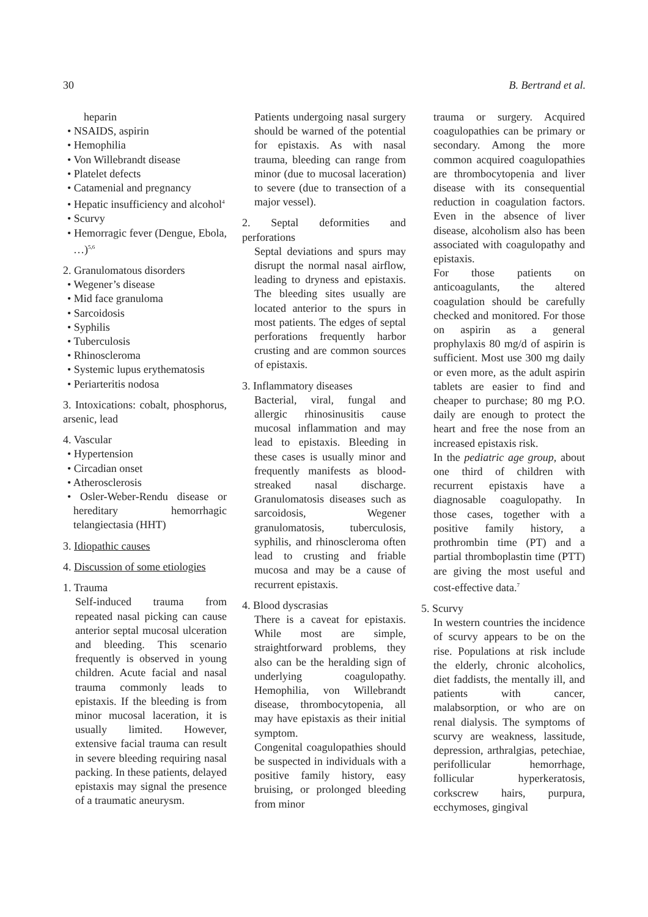30 B. Bertrand et al.
heparin
• NSAIDS, aspirin
• Hemophilia
• Von Willebrandt disease
• Platelet defects
• Catamenial and pregnancy
• Hepatic insufficiency and alcohol<sup>4</sup>
• Scurvy
• Hemorragic fever (Dengue, Ebola, …)<sup>5,6</sup>
2. Granulomatous disorders
• Wegener’s disease
• Mid face granuloma
• Sarcoidosis
• Syphilis
• Tuberculosis
• Rhinoscleroma
• Systemic lupus erythematosis
• Periarteritis nodosa
3. Intoxications: cobalt, phosphorus, arsenic, lead
4. Vascular
• Hypertension
• Circadian onset
• Atherosclerosis
• Osler-Weber-Rendu disease or hereditary hemorrhagic telangiectasia (HHT)
3. Idiopathic causes
4. Discussion of some etiologies
1. Trauma
Self-induced trauma from repeated nasal picking can cause anterior septal mucosal ulceration and bleeding. This scenario frequently is observed in young children. Acute facial and nasal trauma commonly leads to epistaxis. If the bleeding is from minor mucosal laceration, it is usually limited. However, extensive facial trauma can result in severe bleeding requiring nasal packing. In these patients, delayed epistaxis may signal the presence of a traumatic aneurysm.
Patients undergoing nasal surgery should be warned of the potential for epistaxis. As with nasal trauma, bleeding can range from minor (due to mucosal laceration) to severe (due to transection of a major vessel).
2. Septal deformities and perforations
Septal deviations and spurs may disrupt the normal nasal airflow, leading to dryness and epistaxis. The bleeding sites usually are located anterior to the spurs in most patients. The edges of septal perforations frequently harbor crusting and are common sources of epistaxis.
3. Inflammatory diseases
Bacterial, viral, fungal and allergic rhinosinusitis cause mucosal inflammation and may lead to epistaxis. Bleeding in these cases is usually minor and frequently manifests as blood-streaked nasal discharge. Granulomatosis diseases such as sarcoidosis, Wegener granulomatosis, tuberculosis, syphilis, and rhinoscleroma often lead to crusting and friable mucosa and may be a cause of recurrent epistaxis.
4. Blood dyscrasias
There is a caveat for epistaxis. While most are simple, straightforward problems, they also can be the heralding sign of underlying coagulopathy. Hemophilia, von Willebrandt disease, thrombocytopenia, all may have epistaxis as their initial symptom.
Congenital coagulopathies should be suspected in individuals with a positive family history, easy bruising, or prolonged bleeding from minor
trauma or surgery. Acquired coagulopathies can be primary or secondary. Among the more common acquired coagulopathies are thrombocytopenia and liver disease with its consequential reduction in coagulation factors. Even in the absence of liver disease, alcoholism also has been associated with coagulopathy and epistaxis.
For those patients on anticoagulants, the altered coagulation should be carefully checked and monitored. For those on aspirin as a general prophylaxis 80 mg/d of aspirin is sufficient. Most use 300 mg daily or even more, as the adult aspirin tablets are easier to find and cheaper to purchase; 80 mg P.O. daily are enough to protect the heart and free the nose from an increased epistaxis risk.
In the pediatric age group, about one third of children with recurrent epistaxis have a diagnosable coagulopathy. In those cases, together with a positive family history, a prothrombin time (PT) and a partial thromboplastin time (PTT) are giving the most useful and cost-effective data.<sup>7</sup>
5. Scurvy
In western countries the incidence of scurvy appears to be on the rise. Populations at risk include the elderly, chronic alcoholics, diet faddists, the mentally ill, and patients with cancer, malabsorption, or who are on renal dialysis. The symptoms of scurvy are weakness, lassitude, depression, arthralgias, petechiae, perifollicular hemorrhage, follicular hyperkeratosis, corkscrew hairs, purpura, ecchymoses, gingival